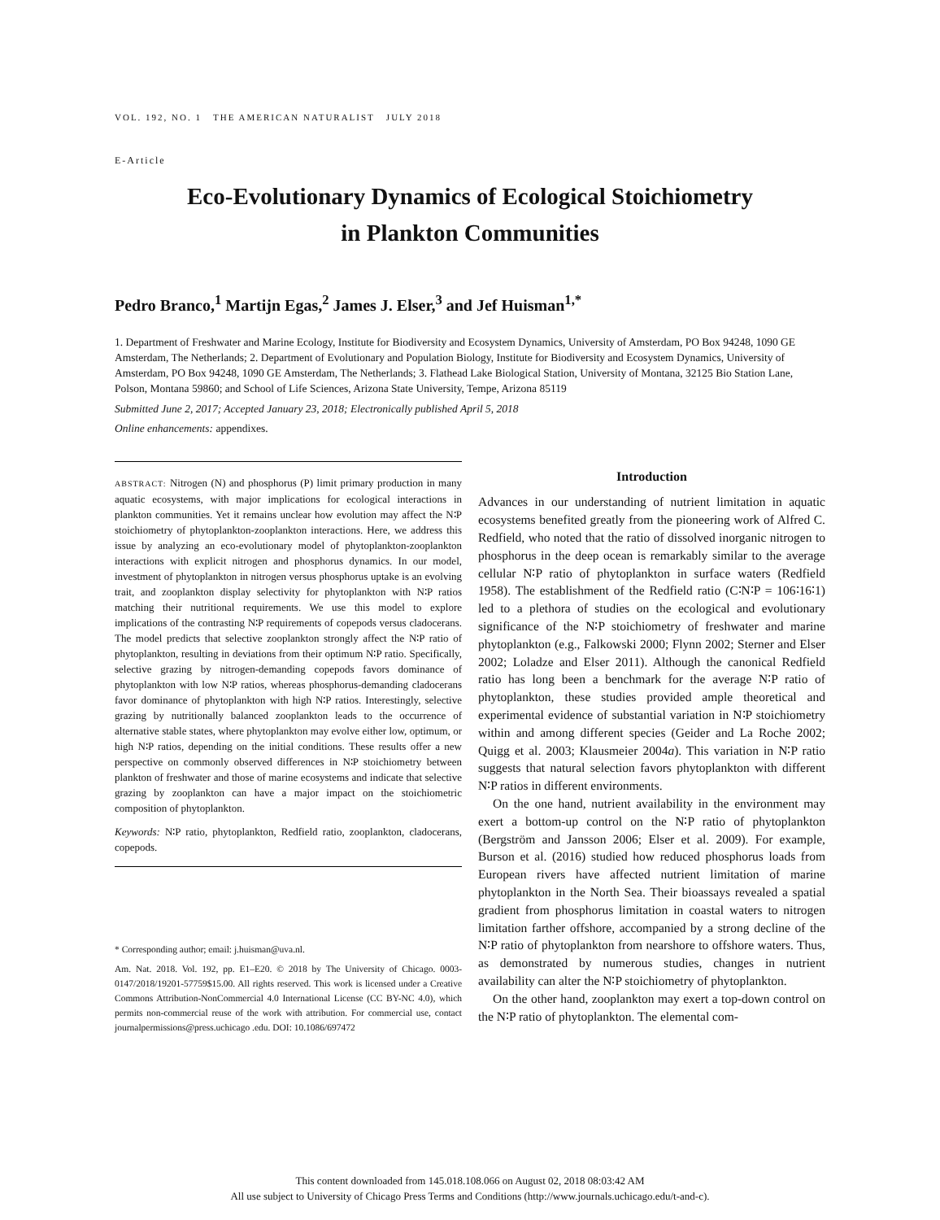VOL. 192, NO. 1 THE AMERICAN NATURALIST JULY 2018
E-Article
Eco-Evolutionary Dynamics of Ecological Stoichiometry
in Plankton Communities
Pedro Branco,<sup>1</sup> Martijn Egas,<sup>2</sup> James J. Elser,<sup>3</sup> and Jef Huisman<sup>1,*</sup>
1. Department of Freshwater and Marine Ecology, Institute for Biodiversity and Ecosystem Dynamics, University of Amsterdam, PO Box 94248, 1090 GE Amsterdam, The Netherlands; 2. Department of Evolutionary and Population Biology, Institute for Biodiversity and Ecosystem Dynamics, University of Amsterdam, PO Box 94248, 1090 GE Amsterdam, The Netherlands; 3. Flathead Lake Biological Station, University of Montana, 32125 Bio Station Lane, Polson, Montana 59860; and School of Life Sciences, Arizona State University, Tempe, Arizona 85119
Submitted June 2, 2017; Accepted January 23, 2018; Electronically published April 5, 2018
Online enhancements: appendixes.
ABSTRACT: Nitrogen (N) and phosphorus (P) limit primary production in many aquatic ecosystems, with major implications for ecological interactions in plankton communities. Yet it remains unclear how evolution may affect the N∶P stoichiometry of phytoplankton-zooplankton interactions. Here, we address this issue by analyzing an eco-evolutionary model of phytoplankton-zooplankton interactions with explicit nitrogen and phosphorus dynamics. In our model, investment of phytoplankton in nitrogen versus phosphorus uptake is an evolving trait, and zooplankton display selectivity for phytoplankton with N∶P ratios matching their nutritional requirements. We use this model to explore implications of the contrasting N∶P requirements of copepods versus cladocerans. The model predicts that selective zooplankton strongly affect the N∶P ratio of phytoplankton, resulting in deviations from their optimum N∶P ratio. Specifically, selective grazing by nitrogen-demanding copepods favors dominance of phytoplankton with low N∶P ratios, whereas phosphorus-demanding cladocerans favor dominance of phytoplankton with high N∶P ratios. Interestingly, selective grazing by nutritionally balanced zooplankton leads to the occurrence of alternative stable states, where phytoplankton may evolve either low, optimum, or high N∶P ratios, depending on the initial conditions. These results offer a new perspective on commonly observed differences in N∶P stoichiometry between plankton of freshwater and those of marine ecosystems and indicate that selective grazing by zooplankton can have a major impact on the stoichiometric composition of phytoplankton.
Keywords: N∶P ratio, phytoplankton, Redfield ratio, zooplankton, cladocerans, copepods.
* Corresponding author; email: j.huisman@uva.nl.
Am. Nat. 2018. Vol. 192, pp. E1–E20. © 2018 by The University of Chicago. 0003-0147/2018/19201-57759$15.00. All rights reserved. This work is licensed under a Creative Commons Attribution-NonCommercial 4.0 International License (CC BY-NC 4.0), which permits non-commercial reuse of the work with attribution. For commercial use, contact journalpermissions@press.uchicago .edu. DOI: 10.1086/697472
Introduction
Advances in our understanding of nutrient limitation in aquatic ecosystems benefited greatly from the pioneering work of Alfred C. Redfield, who noted that the ratio of dissolved inorganic nitrogen to phosphorus in the deep ocean is remarkably similar to the average cellular N∶P ratio of phytoplankton in surface waters (Redfield 1958). The establishment of the Redfield ratio (C∶N∶P = 106∶16∶1) led to a plethora of studies on the ecological and evolutionary significance of the N∶P stoichiometry of freshwater and marine phytoplankton (e.g., Falkowski 2000; Flynn 2002; Sterner and Elser 2002; Loladze and Elser 2011). Although the canonical Redfield ratio has long been a benchmark for the average N∶P ratio of phytoplankton, these studies provided ample theoretical and experimental evidence of substantial variation in N∶P stoichiometry within and among different species (Geider and La Roche 2002; Quigg et al. 2003; Klausmeier 2004a). This variation in N∶P ratio suggests that natural selection favors phytoplankton with different N∶P ratios in different environments.
On the one hand, nutrient availability in the environment may exert a bottom-up control on the N∶P ratio of phytoplankton (Bergström and Jansson 2006; Elser et al. 2009). For example, Burson et al. (2016) studied how reduced phosphorus loads from European rivers have affected nutrient limitation of marine phytoplankton in the North Sea. Their bioassays revealed a spatial gradient from phosphorus limitation in coastal waters to nitrogen limitation farther offshore, accompanied by a strong decline of the N∶P ratio of phytoplankton from nearshore to offshore waters. Thus, as demonstrated by numerous studies, changes in nutrient availability can alter the N∶P stoichiometry of phytoplankton.
On the other hand, zooplankton may exert a top-down control on the N∶P ratio of phytoplankton. The elemental com-
This content downloaded from 145.018.108.066 on August 02, 2018 08:03:42 AM
All use subject to University of Chicago Press Terms and Conditions (http://www.journals.uchicago.edu/t-and-c).